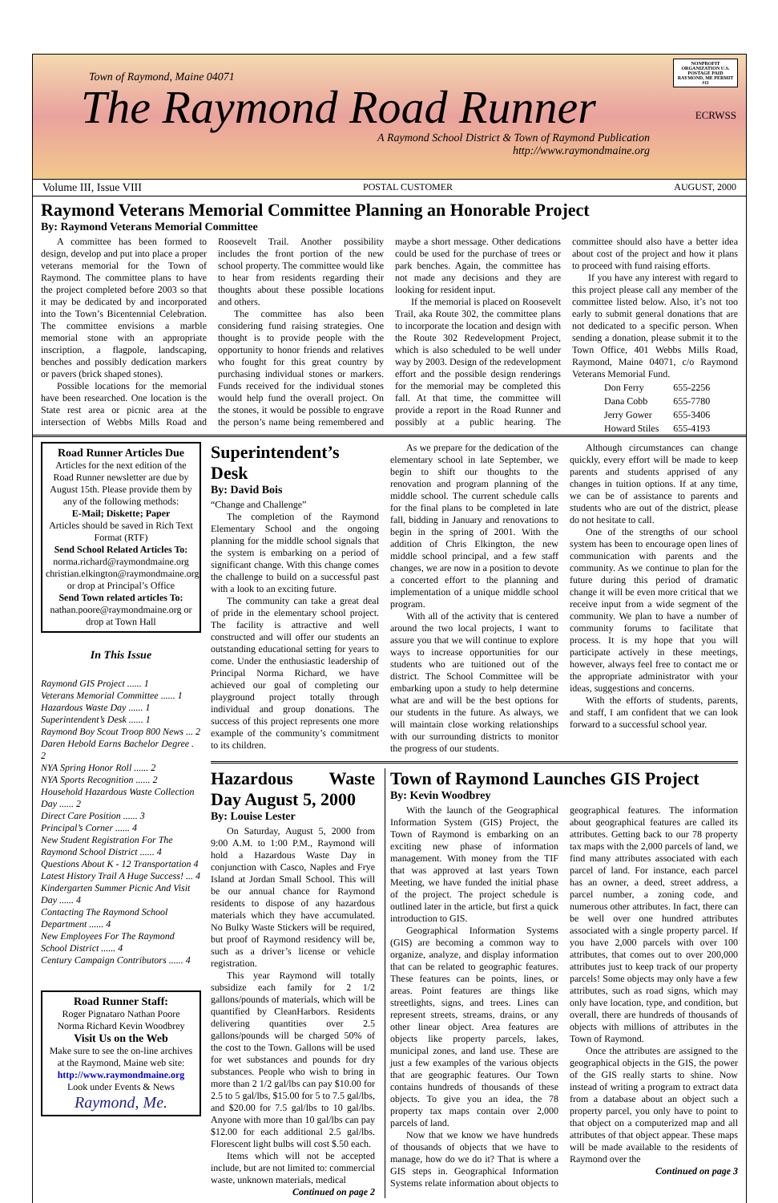NONPROFIT ORGANIZATION U.S. POSTAGE PAID RAYMOND, ME PERMIT #11
ECRWSS
Town of Raymond, Maine 04071
The Raymond Road Runner
A Raymond School District & Town of Raymond Publication
http://www.raymondmaine.org
Volume III, Issue VIII POSTAL CUSTOMER AUGUST, 2000
Raymond Veterans Memorial Committee Planning an Honorable Project
By: Raymond Veterans Memorial Committee
A committee has been formed to design, develop and put into place a proper veterans memorial for the Town of Raymond. The committee plans to have the project completed before 2003 so that it may be dedicated by and incorporated into the Town’s Bicentennial Celebration. The committee envisions a marble memorial stone with an appropriate inscription, a flagpole, landscaping, benches and possibly dedication markers or pavers (brick shaped stones).
Possible locations for the memorial have been researched. One location is the State rest area or picnic area at the intersection of Webbs Mills Road and Roosevelt Trail. Another possibility includes the front portion of the new school property. The committee would like to hear from residents regarding their thoughts about these possible locations and others.
The committee has also been considering fund raising strategies. One thought is to provide people with the opportunity to honor friends and relatives who fought for this great country by purchasing individual stones or markers. Funds received for the individual stones would help fund the overall project. On the stones, it would be possible to engrave the person’s name being remembered and maybe a short message. Other dedications could be used for the purchase of trees or park benches. Again, the committee has not made any decisions and they are looking for resident input.
If the memorial is placed on Roosevelt Trail, aka Route 302, the committee plans to incorporate the location and design with the Route 302 Redevelopment Project, which is also scheduled to be well under way by 2003. Design of the redevelopment effort and the possible design renderings for the memorial may be completed this fall. At that time, the committee will provide a report in the Road Runner and possibly at a public hearing. The committee should also have a better idea about cost of the project and how it plans to proceed with fund raising efforts.
If you have any interest with regard to this project please call any member of the committee listed below. Also, it’s not too early to submit general donations that are not dedicated to a specific person. When sending a donation, please submit it to the Town Office, 401 Webbs Mills Road, Raymond, Maine 04071, c/o Raymond Veterans Memorial Fund.
| Don Ferry | 655-2256 |
| Dana Cobb | 655-7780 |
| Jerry Gower | 655-3406 |
| Howard Stiles | 655-4193 |
Road Runner Articles Due
Articles for the next edition of the Road Runner newsletter are due by August 15th. Please provide them by any of the following methods:
E-Mail; Diskette; Paper
Articles should be saved in Rich Text Format (RTF)
Send School Related Articles To:
norma.richard@raymondmaine.org christian.elkington@raymondmaine.org or drop at Principal’s Office
Send Town related articles To:
nathan.poore@raymondmaine.org or drop at Town Hall
In This Issue
Raymond GIS Project ...... 1
Veterans Memorial Committee ...... 1
Hazardous Waste Day ...... 1
Superintendent’s Desk ...... 1
Raymond Boy Scout Troop 800 News ... 2
Daren Hebold Earns Bachelor Degree . 2
NYA Spring Honor Roll ...... 2
NYA Sports Recognition ...... 2
Household Hazardous Waste Collection Day ...... 2
Direct Care Position ...... 3
Principal’s Corner ...... 4
New Student Registration For The Raymond School District ...... 4
Questions About K - 12 Transportation 4
Latest History Trail A Huge Success! ... 4
Kindergarten Summer Picnic And Visit Day ...... 4
Contacting The Raymond School Department ...... 4
New Employees For The Raymond School District ...... 4
Century Campaign Contributors ...... 4
Road Runner Staff:
Roger Pignataro Nathan Poore
Norma Richard Kevin Woodbrey
Visit Us on the Web
Make sure to see the on-line archives at the Raymond, Maine web site:
http://www.raymondmaine.org
Look under Events & News
Raymond, Me.
Superintendent’s Desk
By: David Bois
“Change and Challenge”
The completion of the Raymond Elementary School and the ongoing planning for the middle school signals that the system is embarking on a period of significant change. With this change comes the challenge to build on a successful past with a look to an exciting future.
The community can take a great deal of pride in the elementary school project. The facility is attractive and well constructed and will offer our students an outstanding educational setting for years to come. Under the enthusiastic leadership of Principal Norma Richard, we have achieved our goal of completing our playground project totally through individual and group donations. The success of this project represents one more example of the community’s commitment to its children.
As we prepare for the dedication of the elementary school in late September, we begin to shift our thoughts to the renovation and program planning of the middle school. The current schedule calls for the final plans to be completed in late fall, bidding in January and renovations to begin in the spring of 2001. With the addition of Chris Elkington, the new middle school principal, and a few staff changes, we are now in a position to devote a concerted effort to the planning and implementation of a unique middle school program.
With all of the activity that is centered around the two local projects, I want to assure you that we will continue to explore ways to increase opportunities for our students who are tuitioned out of the district. The School Committee will be embarking upon a study to help determine what are and will be the best options for our students in the future. As always, we will maintain close working relationships with our surrounding districts to monitor the progress of our students.
Although circumstances can change quickly, every effort will be made to keep parents and students apprised of any changes in tuition options. If at any time, we can be of assistance to parents and students who are out of the district, please do not hesitate to call.
One of the strengths of our school system has been to encourage open lines of communication with parents and the community. As we continue to plan for the future during this period of dramatic change it will be even more critical that we receive input from a wide segment of the community. We plan to have a number of community forums to facilitate that process. It is my hope that you will participate actively in these meetings, however, always feel free to contact me or the appropriate administrator with your ideas, suggestions and concerns.
With the efforts of students, parents, and staff, I am confident that we can look forward to a successful school year.
Hazardous Waste Day August 5, 2000
By: Louise Lester
On Saturday, August 5, 2000 from 9:00 A.M. to 1:00 P.M., Raymond will hold a Hazardous Waste Day in conjunction with Casco, Naples and Frye Island at Jordan Small School. This will be our annual chance for Raymond residents to dispose of any hazardous materials which they have accumulated. No Bulky Waste Stickers will be required, but proof of Raymond residency will be, such as a driver’s license or vehicle registration.
This year Raymond will totally subsidize each family for 2 1/2 gallons/pounds of materials, which will be quantified by CleanHarbors. Residents delivering quantities over 2.5 gallons/pounds will be charged 50% of the cost to the Town. Gallons will be used for wet substances and pounds for dry substances. People who wish to bring in more than 2 1/2 gal/lbs can pay $10.00 for 2.5 to 5 gal/lbs, $15.00 for 5 to 7.5 gal/lbs, and $20.00 for 7.5 gal/lbs to 10 gal/lbs. Anyone with more than 10 gal/lbs can pay $12.00 for each additional 2.5 gal/lbs. Florescent light bulbs will cost $.50 each.
Items which will not be accepted include, but are not limited to: commercial waste, unknown materials, medical
Continued on page 2
Town of Raymond Launches GIS Project
By: Kevin Woodbrey
With the launch of the Geographical Information System (GIS) Project, the Town of Raymond is embarking on an exciting new phase of information management. With money from the TIF that was approved at last years Town Meeting, we have funded the initial phase of the project. The project schedule is outlined later in the article, but first a quick introduction to GIS.
Geographical Information Systems (GIS) are becoming a common way to organize, analyze, and display information that can be related to geographic features. These features can be points, lines, or areas. Point features are things like streetlights, signs, and trees. Lines can represent streets, streams, drains, or any other linear object. Area features are objects like property parcels, lakes, municipal zones, and land use. These are just a few examples of the various objects that are geographic features. Our Town contains hundreds of thousands of these objects. To give you an idea, the 78 property tax maps contain over 2,000 parcels of land.
Now that we know we have hundreds of thousands of objects that we have to manage, how do we do it? That is where a GIS steps in. Geographical Information Systems relate information about objects to geographical features. The information about geographical features are called its attributes. Getting back to our 78 property tax maps with the 2,000 parcels of land, we find many attributes associated with each parcel of land. For instance, each parcel has an owner, a deed, street address, a parcel number, a zoning code, and numerous other attributes. In fact, there can be well over one hundred attributes associated with a single property parcel. If you have 2,000 parcels with over 100 attributes, that comes out to over 200,000 attributes just to keep track of our property parcels! Some objects may only have a few attributes, such as road signs, which may only have location, type, and condition, but overall, there are hundreds of thousands of objects with millions of attributes in the Town of Raymond.
Once the attributes are assigned to the geographical objects in the GIS, the power of the GIS really starts to shine. Now instead of writing a program to extract data from a database about an object such a property parcel, you only have to point to that object on a computerized map and all attributes of that object appear. These maps will be made available to the residents of Raymond over the
Continued on page 3